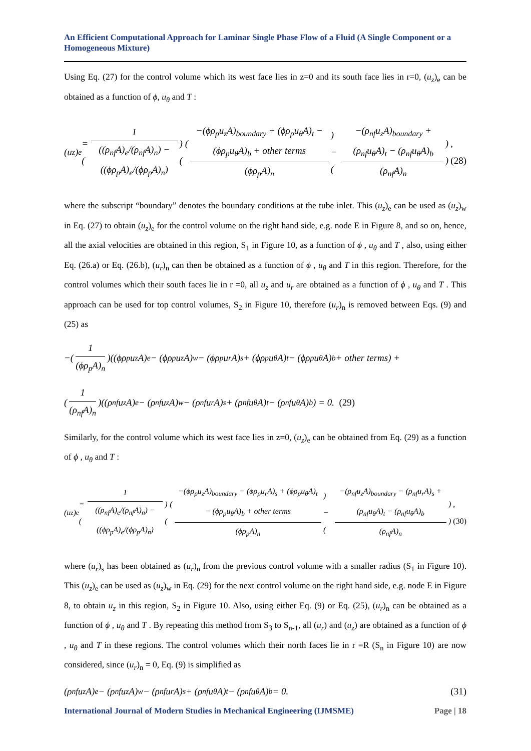An Efficient Computational Approach for Laminar Single Phase Flow of a Fluid (A Single Component or a Homogeneous Mixture)
Using Eq. (27) for the control volume which its west face lies in z=0 and its south face lies in r=0, (u<sub>z</sub>)<sub>e</sub> can be obtained as a function of ϕ, u<sub>θ</sub> and T :
(u<sub>z</sub>)<sub>e</sub> = ( 1 ((ρ<sub>nf</sub>A)<sub>e</sub>/(ρ<sub>nf</sub>A)<sub>n</sub>) − ((ϕρ<sub>p</sub>A)<sub>e</sub>/(ϕρ<sub>p</sub>A)<sub>n</sub>) ) ( ( −(ϕρ<sub>p</sub>u<sub>z</sub>A)<sub>boundary</sub> + (ϕρ<sub>p</sub>u<sub>θ</sub>A)<sub>t</sub> − (ϕρ<sub>p</sub>u<sub>θ</sub>A)<sub>b</sub> + other terms (ϕρ<sub>p</sub>A)<sub>n</sub> ) − ( −(ρ<sub>nf</sub>u<sub>z</sub>A)<sub>boundary</sub> + (ρ<sub>nf</sub>u<sub>θ</sub>A)<sub>t</sub> − (ρ<sub>nf</sub>u<sub>θ</sub>A)<sub>b</sub> (ρ<sub>nf</sub>A)<sub>n</sub> ) ),(28)
where the subscript “boundary” denotes the boundary conditions at the tube inlet. This (u<sub>z</sub>)<sub>e</sub> can be used as (u<sub>z</sub>)<sub>w</sub> in Eq. (27) to obtain (u<sub>z</sub>)<sub>e</sub> for the control volume on the right hand side, e.g. node E in Figure 8, and so on, hence, all the axial velocities are obtained in this region, S<sub>1</sub> in Figure 10, as a function of ϕ , u<sub>θ</sub> and T , also, using either Eq. (26.a) or Eq. (26.b), (u<sub>r</sub>)<sub>n</sub> can then be obtained as a function of ϕ , u<sub>θ</sub> and T in this region. Therefore, for the control volumes which their south faces lie in r =0, all u<sub>z</sub> and u<sub>r</sub> are obtained as a function of ϕ , u<sub>θ</sub> and T . This approach can be used for top control volumes, S<sub>2</sub> in Figure 10, therefore (u<sub>r</sub>)<sub>n</sub> is removed between Eqs. (9) and (25) as
−( 1 (ϕρ<sub>p</sub>A)<sub>n</sub> )((ϕρ<sub>p</sub>u<sub>z</sub>A)<sub>e</sub> − (ϕρ<sub>p</sub>u<sub>z</sub>A)<sub>w</sub> − (ϕρ<sub>p</sub>u<sub>r</sub>A)<sub>s</sub> + (ϕρ<sub>p</sub>u<sub>θ</sub>A)<sub>t</sub> − (ϕρ<sub>p</sub>u<sub>θ</sub>A)<sub>b</sub> + other terms) +
( 1 (ρ<sub>nf</sub>A)<sub>n</sub> )((ρ<sub>nf</sub>u<sub>z</sub>A)<sub>e</sub> − (ρ<sub>nf</sub>u<sub>z</sub>A)<sub>w</sub> − (ρ<sub>nf</sub>u<sub>r</sub>A)<sub>s</sub> + (ρ<sub>nf</sub>u<sub>θ</sub>A)<sub>t</sub> − (ρ<sub>nf</sub>u<sub>θ</sub>A)<sub>b</sub>) = 0. (29)
Similarly, for the control volume which its west face lies in z=0, (u<sub>z</sub>)<sub>e</sub> can be obtained from Eq. (29) as a function of ϕ , u<sub>θ</sub> and T :
(u<sub>z</sub>)<sub>e</sub> = ( 1 ((ρ<sub>nf</sub>A)<sub>e</sub>/(ρ<sub>nf</sub>A)<sub>n</sub>) − ((ϕρ<sub>p</sub>A)<sub>e</sub>/(ϕρ<sub>p</sub>A)<sub>n</sub>) ) ( ( −(ϕρ<sub>p</sub>u<sub>z</sub>A)<sub>boundary</sub> − (ϕρ<sub>p</sub>u<sub>r</sub>A)<sub>s</sub> + (ϕρ<sub>p</sub>u<sub>θ</sub>A)<sub>t</sub> − (ϕρ<sub>p</sub>u<sub>θ</sub>A)<sub>b</sub> + other terms (ϕρ<sub>p</sub>A)<sub>n</sub> ) − ( −(ρ<sub>nf</sub>u<sub>z</sub>A)<sub>boundary</sub> − (ρ<sub>nf</sub>u<sub>r</sub>A)<sub>s</sub> + (ρ<sub>nf</sub>u<sub>θ</sub>A)<sub>t</sub> − (ρ<sub>nf</sub>u<sub>θ</sub>A)<sub>b</sub> (ρ<sub>nf</sub>A)<sub>n</sub> ) ),(30)
where (u<sub>r</sub>)<sub>s</sub> has been obtained as (u<sub>r</sub>)<sub>n</sub> from the previous control volume with a smaller radius (S<sub>1</sub> in Figure 10). This (u<sub>z</sub>)<sub>e</sub> can be used as (u<sub>z</sub>)<sub>w</sub> in Eq. (29) for the next control volume on the right hand side, e.g. node E in Figure 8, to obtain u<sub>z</sub> in this region, S<sub>2</sub> in Figure 10. Also, using either Eq. (9) or Eq. (25), (u<sub>r</sub>)<sub>n</sub> can be obtained as a function of ϕ , u<sub>θ</sub> and T . By repeating this method from S<sub>3</sub> to S<sub>n-1</sub>, all (u<sub>r</sub>) and (u<sub>z</sub>) are obtained as a function of ϕ , u<sub>θ</sub> and T in these regions. The control volumes which their north faces lie in r =R (S<sub>n</sub> in Figure 10) are now considered, since (u<sub>r</sub>)<sub>n</sub> = 0, Eq. (9) is simplified as
(ρ<sub>nf</sub>u<sub>z</sub>A)<sub>e</sub> − (ρ<sub>nf</sub>u<sub>z</sub>A)<sub>w</sub> − (ρ<sub>nf</sub>u<sub>r</sub>A)<sub>s</sub> + (ρ<sub>nf</sub>u<sub>θ</sub>A)<sub>t</sub> − (ρ<sub>nf</sub>u<sub>θ</sub>A)<sub>b</sub> = 0. (31)
International Journal of Modern Studies in Mechanical Engineering (IJMSME) Page | 18